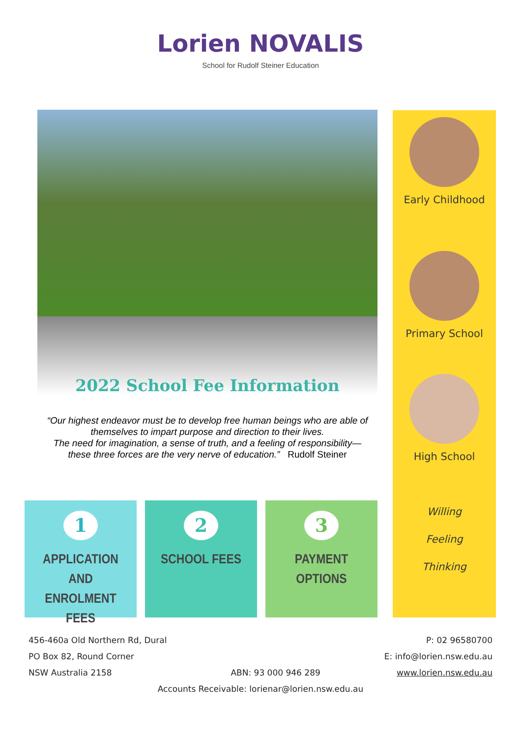Lorien NOVALIS
School for Rudolf Steiner Education
2022 School Fee Information
“Our highest endeavor must be to develop free human beings who are able of themselves to impart purpose and direction to their lives.
The need for imagination, a sense of truth, and a feeling of responsibility—
these three forces are the very nerve of education.” Rudolf Steiner
Early Childhood
Primary School
High School
Willing
Feeling
Thinking
1
APPLICATION AND ENROLMENT FEES
2
SCHOOL FEES
3
PAYMENT OPTIONS
456-460a Old Northern Rd, Dural
PO Box 82, Round Corner
NSW Australia 2158
P: 02 96580700
E: info@lorien.nsw.edu.au
www.lorien.nsw.edu.au
ABN: 93 000 946 289
Accounts Receivable: lorienar@lorien.nsw.edu.au